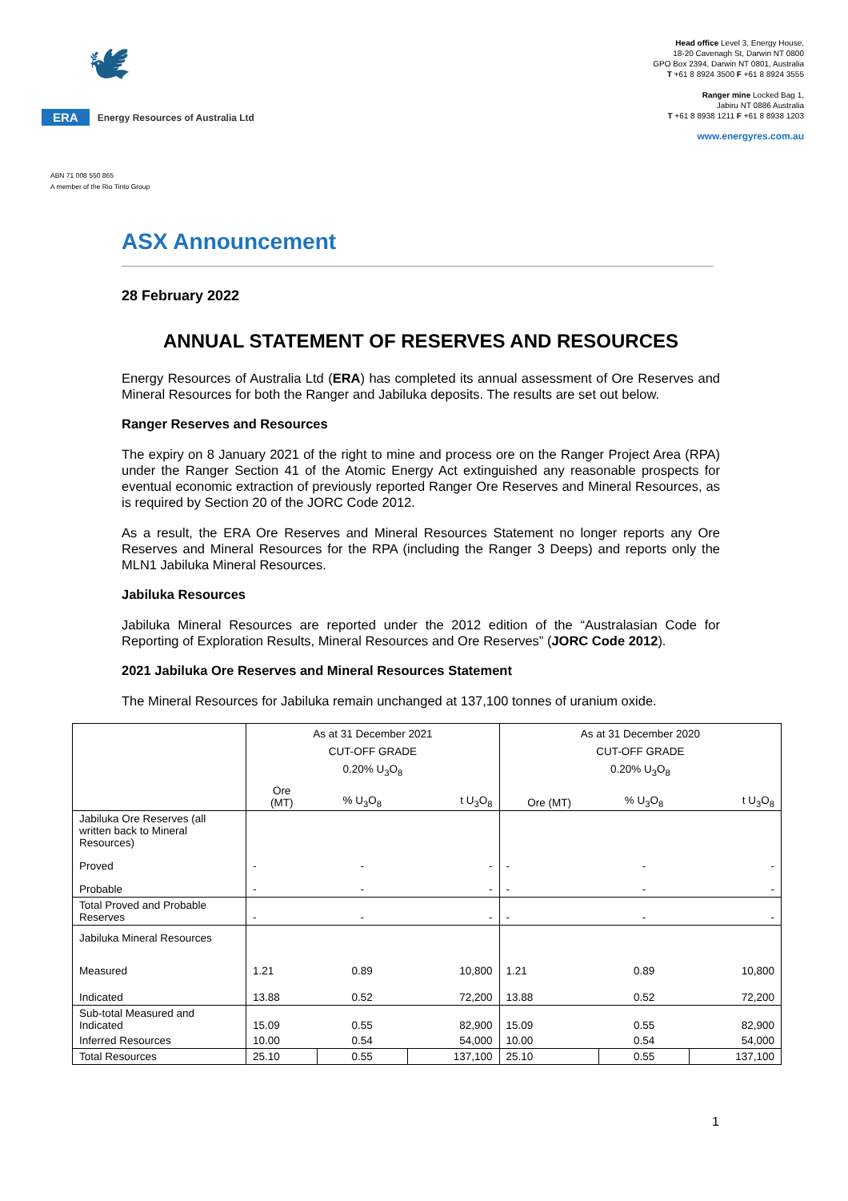🕊
ERA Energy Resources of Australia Ltd
Head office Level 3, Energy House,
18-20 Cavenagh St, Darwin NT 0800
GPO Box 2394, Darwin NT 0801, Australia
T +61 8 8924 3500 F +61 8 8924 3555
Ranger mine Locked Bag 1,
Jabiru NT 0886 Australia
T +61 8 8938 1211 F +61 8 8938 1203
www.energyres.com.au
ABN 71 008 550 865
A member of the Rio Tinto Group
ASX Announcement
28 February 2022
ANNUAL STATEMENT OF RESERVES AND RESOURCES
Energy Resources of Australia Ltd (ERA) has completed its annual assessment of Ore Reserves and Mineral Resources for both the Ranger and Jabiluka deposits. The results are set out below.
Ranger Reserves and Resources
The expiry on 8 January 2021 of the right to mine and process ore on the Ranger Project Area (RPA) under the Ranger Section 41 of the Atomic Energy Act extinguished any reasonable prospects for eventual economic extraction of previously reported Ranger Ore Reserves and Mineral Resources, as is required by Section 20 of the JORC Code 2012.
As a result, the ERA Ore Reserves and Mineral Resources Statement no longer reports any Ore Reserves and Mineral Resources for the RPA (including the Ranger 3 Deeps) and reports only the MLN1 Jabiluka Mineral Resources.
Jabiluka Resources
Jabiluka Mineral Resources are reported under the 2012 edition of the “Australasian Code for Reporting of Exploration Results, Mineral Resources and Ore Reserves” (JORC Code 2012).
2021 Jabiluka Ore Reserves and Mineral Resources Statement
The Mineral Resources for Jabiluka remain unchanged at 137,100 tonnes of uranium oxide.
| | As at 31 December 2021 CUT-OFF GRADE 0.20% U<sub>3</sub>O<sub>8</sub> | | | As at 31 December 2020 CUT-OFF GRADE 0.20% U<sub>3</sub>O<sub>8</sub> | | |
| --- | --- | --- | --- | --- | --- | --- |
| | Ore (MT) | % U<sub>3</sub>O<sub>8</sub> | t U<sub>3</sub>O<sub>8</sub> | Ore (MT) | % U<sub>3</sub>O<sub>8</sub> | t U<sub>3</sub>O<sub>8</sub> |
| Jabiluka Ore Reserves (all written back to Mineral Resources) | | | | | | |
| Proved | - | - | - | - | - | - |
| Probable | - | - | - | - | - | - |
| Total Proved and Probable Reserves | - | - | - | - | - | - |
| Jabiluka Mineral Resources | | | | | | |
| Measured | 1.21 | 0.89 | 10,800 | 1.21 | 0.89 | 10,800 |
| Indicated | 13.88 | 0.52 | 72,200 | 13.88 | 0.52 | 72,200 |
| Sub-total Measured and Indicated | 15.09 | 0.55 | 82,900 | 15.09 | 0.55 | 82,900 |
| Inferred Resources | 10.00 | 0.54 | 54,000 | 10.00 | 0.54 | 54,000 |
| Total Resources | 25.10 | 0.55 | 137,100 | 25.10 | 0.55 | 137,100 |
1